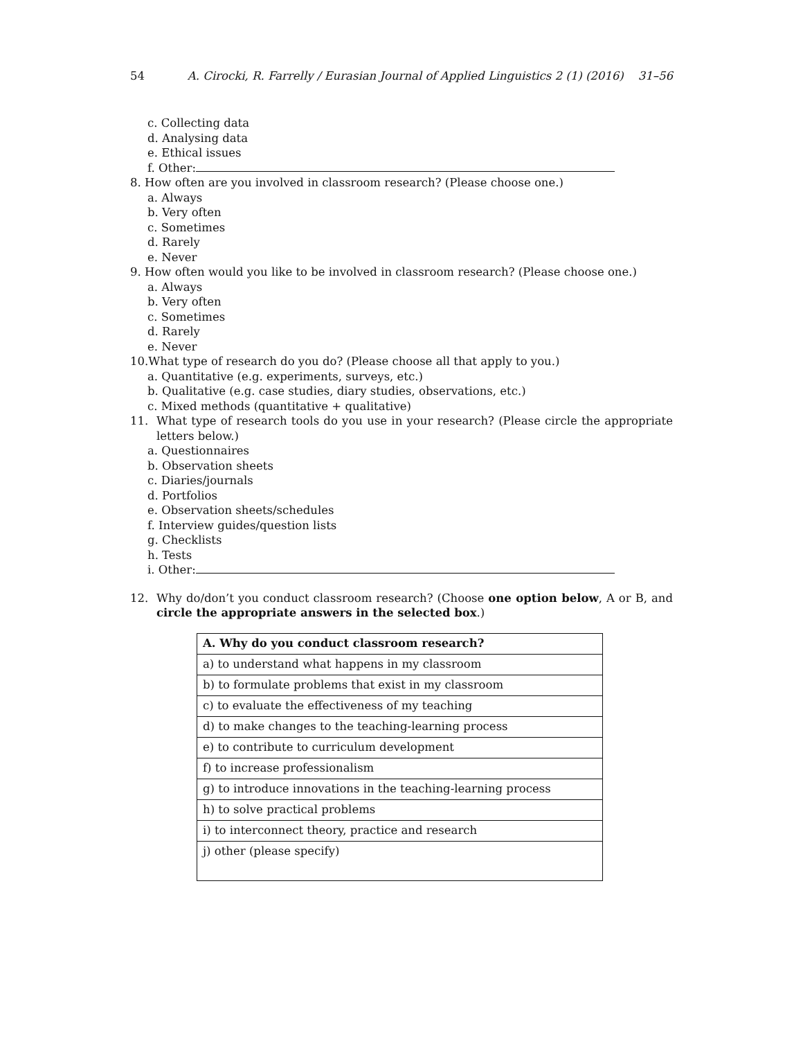54 A. Cirocki, R. Farrelly / Eurasian Journal of Applied Linguistics 2 (1) (2016) 31–56
c. Collecting data
d. Analysing data
e. Ethical issues
f. Other:
8. How often are you involved in classroom research? (Please choose one.)
a. Always
b. Very often
c. Sometimes
d. Rarely
e. Never
9. How often would you like to be involved in classroom research? (Please choose one.)
a. Always
b. Very often
c. Sometimes
d. Rarely
e. Never
10.What type of research do you do? (Please choose all that apply to you.)
a. Quantitative (e.g. experiments, surveys, etc.)
b. Qualitative (e.g. case studies, diary studies, observations, etc.)
c. Mixed methods (quantitative + qualitative)
11. What type of research tools do you use in your research? (Please circle the appropriate letters below.)
a. Questionnaires
b. Observation sheets
c. Diaries/journals
d. Portfolios
e. Observation sheets/schedules
f. Interview guides/question lists
g. Checklists
h. Tests
i. Other:
12. Why do/don’t you conduct classroom research? (Choose one option below, A or B, and circle the appropriate answers in the selected box.)
| A. Why do you conduct classroom research? |
| a) to understand what happens in my classroom |
| b) to formulate problems that exist in my classroom |
| c) to evaluate the effectiveness of my teaching |
| d) to make changes to the teaching-learning process |
| e) to contribute to curriculum development |
| f) to increase professionalism |
| g) to introduce innovations in the teaching-learning process |
| h) to solve practical problems |
| i) to interconnect theory, practice and research |
| j) other (please specify) |